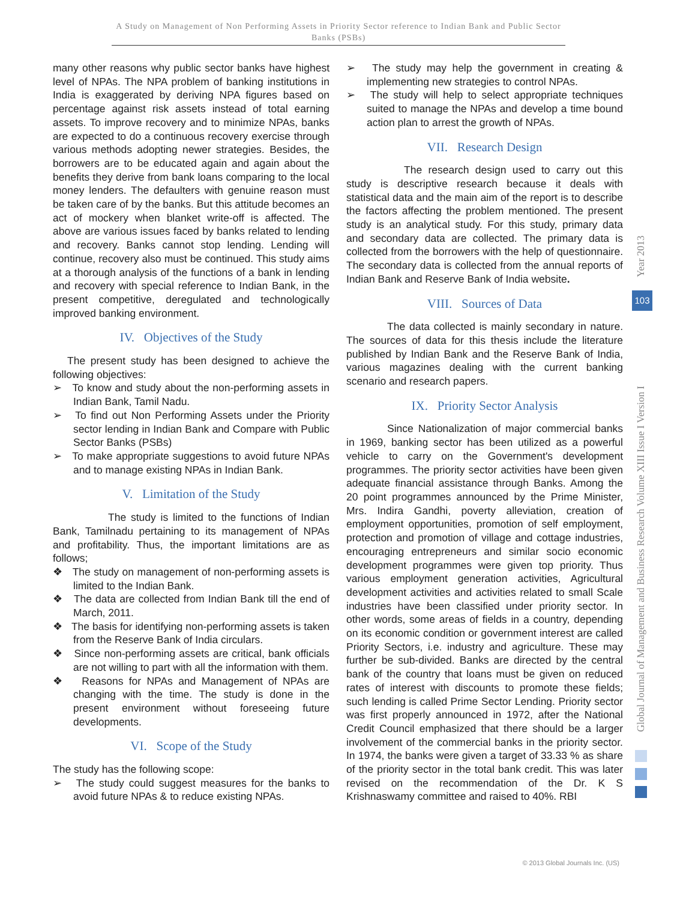A Study on Management of Non Performing Assets in Priority Sector reference to Indian Bank and Public Sector Banks (PSBs)
many other reasons why public sector banks have highest level of NPAs. The NPA problem of banking institutions in India is exaggerated by deriving NPA figures based on percentage against risk assets instead of total earning assets. To improve recovery and to minimize NPAs, banks are expected to do a continuous recovery exercise through various methods adopting newer strategies. Besides, the borrowers are to be educated again and again about the benefits they derive from bank loans comparing to the local money lenders. The defaulters with genuine reason must be taken care of by the banks. But this attitude becomes an act of mockery when blanket write-off is affected. The above are various issues faced by banks related to lending and recovery. Banks cannot stop lending. Lending will continue, recovery also must be continued. This study aims at a thorough analysis of the functions of a bank in lending and recovery with special reference to Indian Bank, in the present competitive, deregulated and technologically improved banking environment.
IV. Objectives of the Study
The present study has been designed to achieve the following objectives:
➢ To know and study about the non-performing assets in Indian Bank, Tamil Nadu.
➢ To find out Non Performing Assets under the Priority sector lending in Indian Bank and Compare with Public Sector Banks (PSBs)
➢ To make appropriate suggestions to avoid future NPAs and to manage existing NPAs in Indian Bank.
V. Limitation of the Study
The study is limited to the functions of Indian Bank, Tamilnadu pertaining to its management of NPAs and profitability. Thus, the important limitations are as follows;
❖ The study on management of non-performing assets is limited to the Indian Bank.
❖ The data are collected from Indian Bank till the end of March, 2011.
❖ The basis for identifying non-performing assets is taken from the Reserve Bank of India circulars.
❖ Since non-performing assets are critical, bank officials are not willing to part with all the information with them.
❖ Reasons for NPAs and Management of NPAs are changing with the time. The study is done in the present environment without foreseeing future developments.
VI. Scope of the Study
The study has the following scope:
➢ The study could suggest measures for the banks to avoid future NPAs & to reduce existing NPAs.
➢ The study may help the government in creating & implementing new strategies to control NPAs.
➢ The study will help to select appropriate techniques suited to manage the NPAs and develop a time bound action plan to arrest the growth of NPAs.
VII. Research Design
The research design used to carry out this study is descriptive research because it deals with statistical data and the main aim of the report is to describe the factors affecting the problem mentioned. The present study is an analytical study. For this study, primary data and secondary data are collected. The primary data is collected from the borrowers with the help of questionnaire. The secondary data is collected from the annual reports of Indian Bank and Reserve Bank of India website.
VIII. Sources of Data
The data collected is mainly secondary in nature. The sources of data for this thesis include the literature published by Indian Bank and the Reserve Bank of India, various magazines dealing with the current banking scenario and research papers.
IX. Priority Sector Analysis
Since Nationalization of major commercial banks in 1969, banking sector has been utilized as a powerful vehicle to carry on the Government's development programmes. The priority sector activities have been given adequate financial assistance through Banks. Among the 20 point programmes announced by the Prime Minister, Mrs. Indira Gandhi, poverty alleviation, creation of employment opportunities, promotion of self employment, protection and promotion of village and cottage industries, encouraging entrepreneurs and similar socio economic development programmes were given top priority. Thus various employment generation activities, Agricultural development activities and activities related to small Scale industries have been classified under priority sector. In other words, some areas of fields in a country, depending on its economic condition or government interest are called Priority Sectors, i.e. industry and agriculture. These may further be sub-divided. Banks are directed by the central bank of the country that loans must be given on reduced rates of interest with discounts to promote these fields; such lending is called Prime Sector Lending. Priority sector was first properly announced in 1972, after the National Credit Council emphasized that there should be a larger involvement of the commercial banks in the priority sector. In 1974, the banks were given a target of 33.33 % as share of the priority sector in the total bank credit. This was later revised on the recommendation of the Dr. K S Krishnaswamy committee and raised to 40%. RBI
Global Journal of Management and Business Research Volume XIII Issue I Version I
Year 2013
103
© 2013 Global Journals Inc. (US)